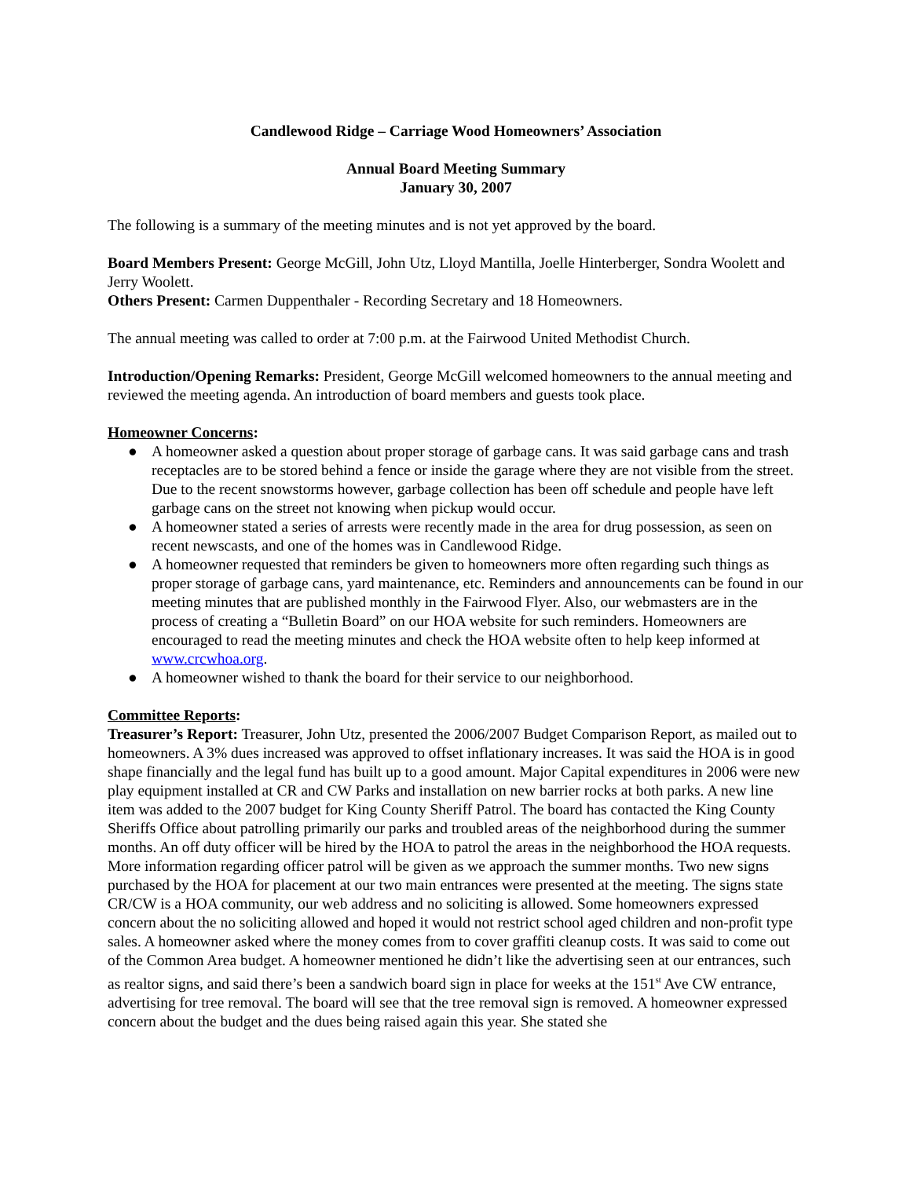Candlewood Ridge – Carriage Wood Homeowners’ Association
Annual Board Meeting Summary
January 30, 2007
The following is a summary of the meeting minutes and is not yet approved by the board.
Board Members Present: George McGill, John Utz, Lloyd Mantilla, Joelle Hinterberger, Sondra Woolett and Jerry Woolett.
Others Present: Carmen Duppenthaler - Recording Secretary and 18 Homeowners.
The annual meeting was called to order at 7:00 p.m. at the Fairwood United Methodist Church.
Introduction/Opening Remarks: President, George McGill welcomed homeowners to the annual meeting and reviewed the meeting agenda. An introduction of board members and guests took place.
Homeowner Concerns:
● A homeowner asked a question about proper storage of garbage cans. It was said garbage cans and trash receptacles are to be stored behind a fence or inside the garage where they are not visible from the street. Due to the recent snowstorms however, garbage collection has been off schedule and people have left garbage cans on the street not knowing when pickup would occur.
● A homeowner stated a series of arrests were recently made in the area for drug possession, as seen on recent newscasts, and one of the homes was in Candlewood Ridge.
● A homeowner requested that reminders be given to homeowners more often regarding such things as proper storage of garbage cans, yard maintenance, etc. Reminders and announcements can be found in our meeting minutes that are published monthly in the Fairwood Flyer. Also, our webmasters are in the process of creating a “Bulletin Board” on our HOA website for such reminders. Homeowners are encouraged to read the meeting minutes and check the HOA website often to help keep informed at www.crcwhoa.org.
● A homeowner wished to thank the board for their service to our neighborhood.
Committee Reports:
Treasurer’s Report: Treasurer, John Utz, presented the 2006/2007 Budget Comparison Report, as mailed out to homeowners. A 3% dues increased was approved to offset inflationary increases. It was said the HOA is in good shape financially and the legal fund has built up to a good amount. Major Capital expenditures in 2006 were new play equipment installed at CR and CW Parks and installation on new barrier rocks at both parks. A new line item was added to the 2007 budget for King County Sheriff Patrol. The board has contacted the King County Sheriffs Office about patrolling primarily our parks and troubled areas of the neighborhood during the summer months. An off duty officer will be hired by the HOA to patrol the areas in the neighborhood the HOA requests. More information regarding officer patrol will be given as we approach the summer months. Two new signs purchased by the HOA for placement at our two main entrances were presented at the meeting. The signs state CR/CW is a HOA community, our web address and no soliciting is allowed. Some homeowners expressed concern about the no soliciting allowed and hoped it would not restrict school aged children and non-profit type sales. A homeowner asked where the money comes from to cover graffiti cleanup costs. It was said to come out of the Common Area budget. A homeowner mentioned he didn’t like the advertising seen at our entrances, such as realtor signs, and said there’s been a sandwich board sign in place for weeks at the 151<sup>st</sup> Ave CW entrance, advertising for tree removal. The board will see that the tree removal sign is removed. A homeowner expressed concern about the budget and the dues being raised again this year. She stated she